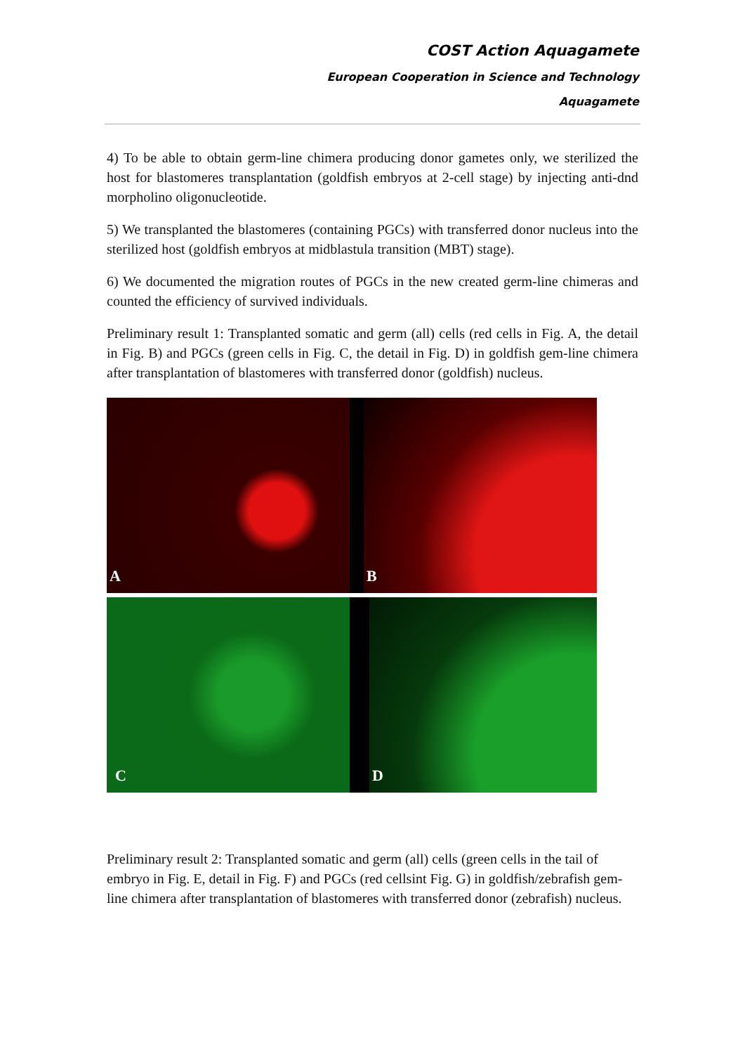COST Action Aquagamete
European Cooperation in Science and Technology
Aquagamete
4) To be able to obtain germ-line chimera producing donor gametes only, we sterilized the host for blastomeres transplantation (goldfish embryos at 2-cell stage) by injecting anti-dnd morpholino oligonucleotide.
5) We transplanted the blastomeres (containing PGCs) with transferred donor nucleus into the sterilized host (goldfish embryos at midblastula transition (MBT) stage).
6) We documented the migration routes of PGCs in the new created germ-line chimeras and counted the efficiency of survived individuals.
Preliminary result 1: Transplanted somatic and germ (all) cells (red cells in Fig. A, the detail in Fig. B) and PGCs (green cells in Fig. C, the detail in Fig. D) in goldfish gem-line chimera after transplantation of blastomeres with transferred donor (goldfish) nucleus.
A
B
C
D
Preliminary result 2: Transplanted somatic and germ (all) cells (green cells in the tail of embryo in Fig. E, detail in Fig. F) and PGCs (red cellsint Fig. G) in goldfish/zebrafish gem-line chimera after transplantation of blastomeres with transferred donor (zebrafish) nucleus.